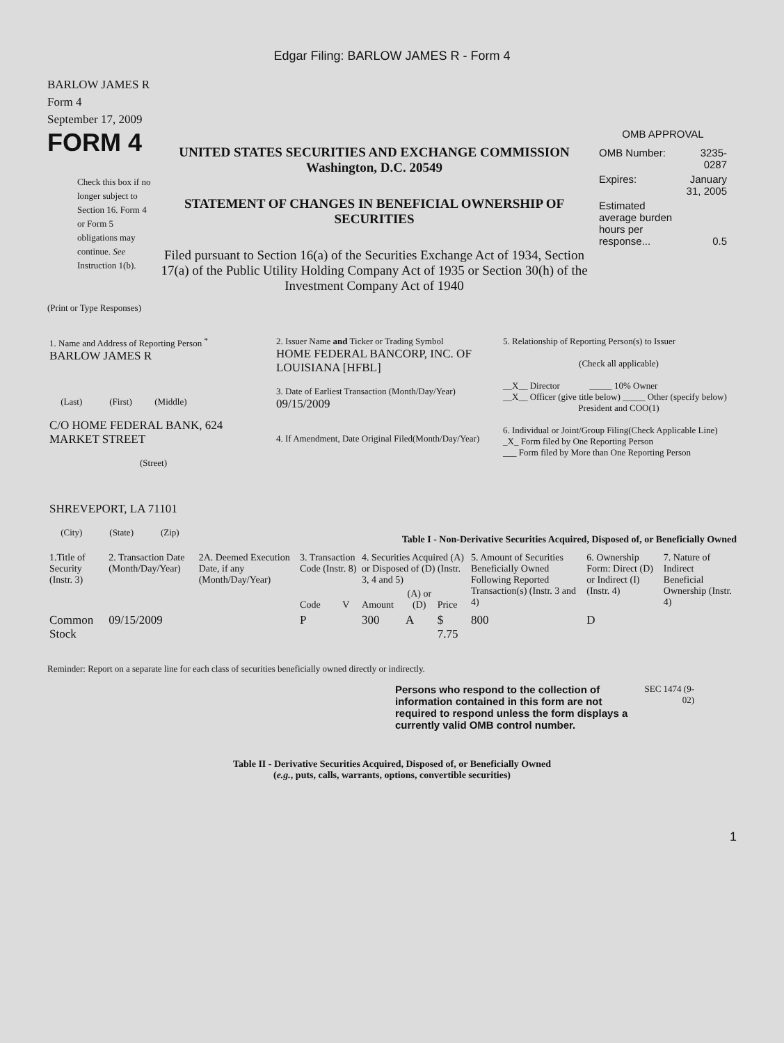Edgar Filing: BARLOW JAMES R - Form 4
BARLOW JAMES R
Form 4
September 17, 2009
FORM 4
Check this box if no longer subject to Section 16. Form 4 or Form 5 obligations may continue. See Instruction 1(b).
UNITED STATES SECURITIES AND EXCHANGE COMMISSION
Washington, D.C. 20549
STATEMENT OF CHANGES IN BENEFICIAL OWNERSHIP OF SECURITIES
Filed pursuant to Section 16(a) of the Securities Exchange Act of 1934, Section 17(a) of the Public Utility Holding Company Act of 1935 or Section 30(h) of the Investment Company Act of 1940
OMB APPROVAL
| OMB Number: | 3235-0287 |
| Expires: | January 31, 2005 |
| Estimated average burden hours per response... | 0.5 |
(Print or Type Responses)
| 1. Name and Address of Reporting Person <sup>*</sup> BARLOW JAMES R (Last) (First) (Middle) C/O HOME FEDERAL BANK, 624 MARKET STREET (Street) SHREVEPORT, LA 71101 (City) (State) (Zip) | 2. Issuer Name and Ticker or Trading Symbol HOME FEDERAL BANCORP, INC. OF LOUISIANA [HFBL] 3. Date of Earliest Transaction (Month/Day/Year) 09/15/2009 4. If Amendment, Date Original Filed(Month/Day/Year) | 5. Relationship of Reporting Person(s) to Issuer (Check all applicable) __X__ Director _____ 10% Owner __X__ Officer (give title below) _____ Other (specify below) President and COO(1) 6. Individual or Joint/Group Filing(Check Applicable Line) _X_ Form filed by One Reporting Person ___ Form filed by More than One Reporting Person |
Table I - Non-Derivative Securities Acquired, Disposed of, or Beneficially Owned
| 1.Title of Security (Instr. 3) | 2. Transaction Date (Month/Day/Year) | 2A. Deemed Execution Date, if any (Month/Day/Year) | 3. Transaction Code (Instr. 8) | | 4. Securities Acquired (A) or Disposed of (D) (Instr. 3, 4 and 5) | | | 5. Amount of Securities Beneficially Owned Following Reported Transaction(s) (Instr. 3 and 4) | 6. Ownership Form: Direct (D) or Indirect (I) (Instr. 4) | 7. Nature of Indirect Beneficial Ownership (Instr. 4) |
| --- | --- | --- | --- | --- | --- | --- | --- | --- | --- | --- |
| | | | Code | V | Amount | (A) or (D) | Price | | | |
| Common Stock | 09/15/2009 | | P | | 300 | A | $ 7.75 | 800 | D | |
Reminder: Report on a separate line for each class of securities beneficially owned directly or indirectly.
Persons who respond to the collection of information contained in this form are not required to respond unless the form displays a currently valid OMB control number.
SEC 1474 (9-02)
Table II - Derivative Securities Acquired, Disposed of, or Beneficially Owned
(e.g., puts, calls, warrants, options, convertible securities)
1